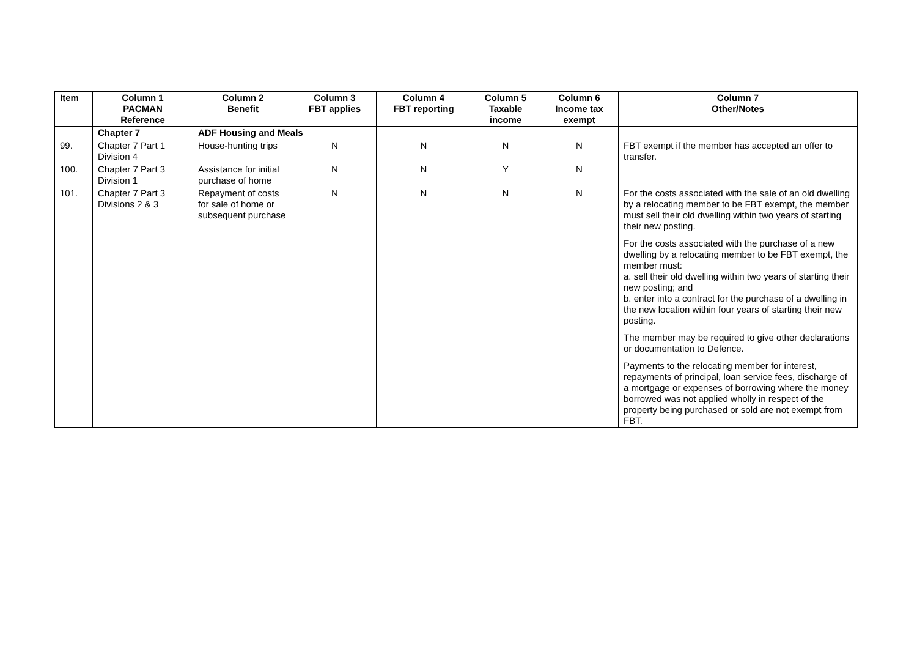| Item | Column 1 PACMAN Reference | Column 2 Benefit | Column 3 FBT applies | Column 4 FBT reporting | Column 5 Taxable income | Column 6 Income tax exempt | Column 7 Other/Notes |
| --- | --- | --- | --- | --- | --- | --- | --- |
| | Chapter 7 | ADF Housing and Meals | | | | | |
| 99. | Chapter 7 Part 1 Division 4 | House-hunting trips | N | N | N | N | FBT exempt if the member has accepted an offer to transfer. |
| 100. | Chapter 7 Part 3 Division 1 | Assistance for initial purchase of home | N | N | Y | N | |
| 101. | Chapter 7 Part 3 Divisions 2 & 3 | Repayment of costs for sale of home or subsequent purchase | N | N | N | N | For the costs associated with the sale of an old dwelling by a relocating member to be FBT exempt, the member must sell their old dwelling within two years of starting their new posting. For the costs associated with the purchase of a new dwelling by a relocating member to be FBT exempt, the member must: a. sell their old dwelling within two years of starting their new posting; and b. enter into a contract for the purchase of a dwelling in the new location within four years of starting their new posting. The member may be required to give other declarations or documentation to Defence. Payments to the relocating member for interest, repayments of principal, loan service fees, discharge of a mortgage or expenses of borrowing where the money borrowed was not applied wholly in respect of the property being purchased or sold are not exempt from FBT. |